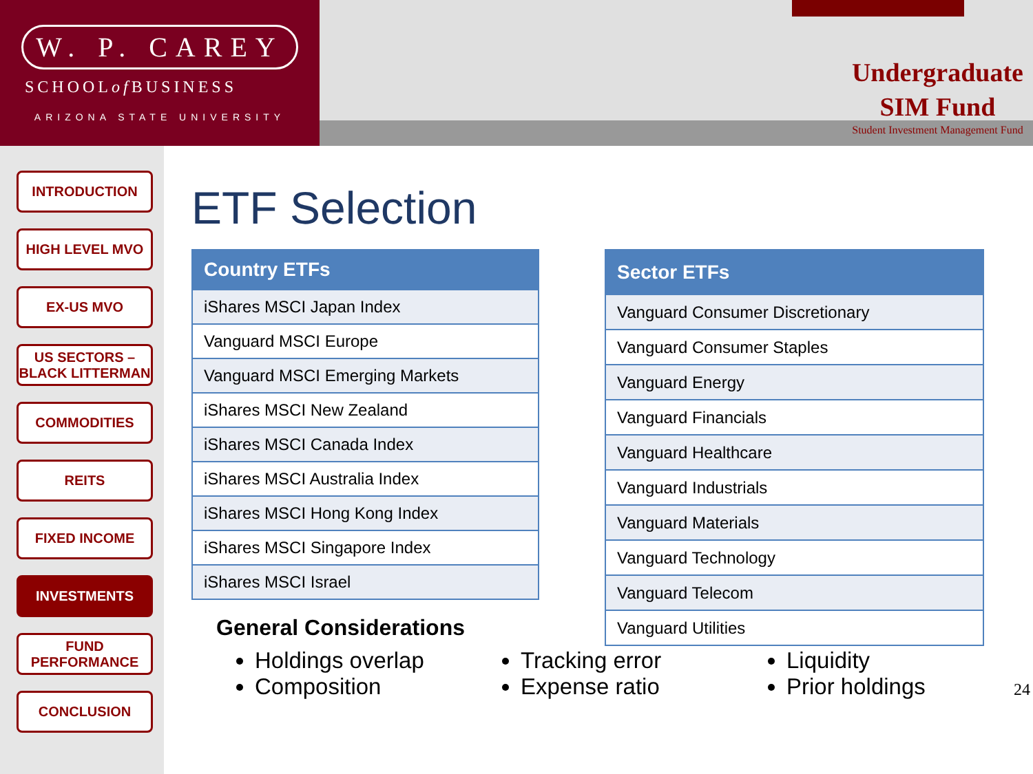W. P. CAREY
SCHOOL of BUSINESS
ARIZONA STATE UNIVERSITY
Undergraduate
SIM Fund
Student Investment Management Fund
INTRODUCTION
HIGH LEVEL MVO
EX-US MVO
US SECTORS – BLACK LITTERMAN
COMMODITIES
REITS
FIXED INCOME
INVESTMENTS
FUND PERFORMANCE
CONCLUSION
ETF Selection
| Country ETFs |
| --- |
| iShares MSCI Japan Index |
| Vanguard MSCI Europe |
| Vanguard MSCI Emerging Markets |
| iShares MSCI New Zealand |
| iShares MSCI Canada Index |
| iShares MSCI Australia Index |
| iShares MSCI Hong Kong Index |
| iShares MSCI Singapore Index |
| iShares MSCI Israel |
General Considerations
| Sector ETFs |
| --- |
| Vanguard Consumer Discretionary |
| Vanguard Consumer Staples |
| Vanguard Energy |
| Vanguard Financials |
| Vanguard Healthcare |
| Vanguard Industrials |
| Vanguard Materials |
| Vanguard Technology |
| Vanguard Telecom |
| Vanguard Utilities |
Holdings overlap
Composition
Tracking error
Expense ratio
Liquidity
Prior holdings
24